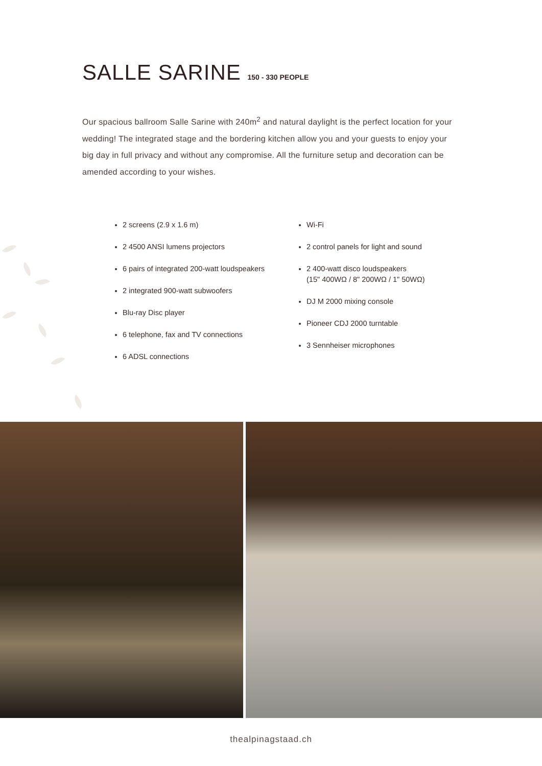SALLE SARINE 150 - 330 PEOPLE
Our spacious ballroom Salle Sarine with 240m<sup>2</sup> and natural daylight is the perfect location for your wedding! The integrated stage and the bordering kitchen allow you and your guests to enjoy your big day in full privacy and without any compromise. All the furniture setup and decoration can be amended according to your wishes.
2 screens (2.9 x 1.6 m)
2 4500 ANSI lumens projectors
6 pairs of integrated 200-watt loudspeakers
2 integrated 900-watt subwoofers
Blu-ray Disc player
6 telephone, fax and TV connections
6 ADSL connections
Wi-Fi
2 control panels for light and sound
2 400-watt disco loudspeakers
(15" 400WΩ / 8" 200WΩ / 1" 50WΩ)
DJ M 2000 mixing console
Pioneer CDJ 2000 turntable
3 Sennheiser microphones
thealpinagstaad.ch